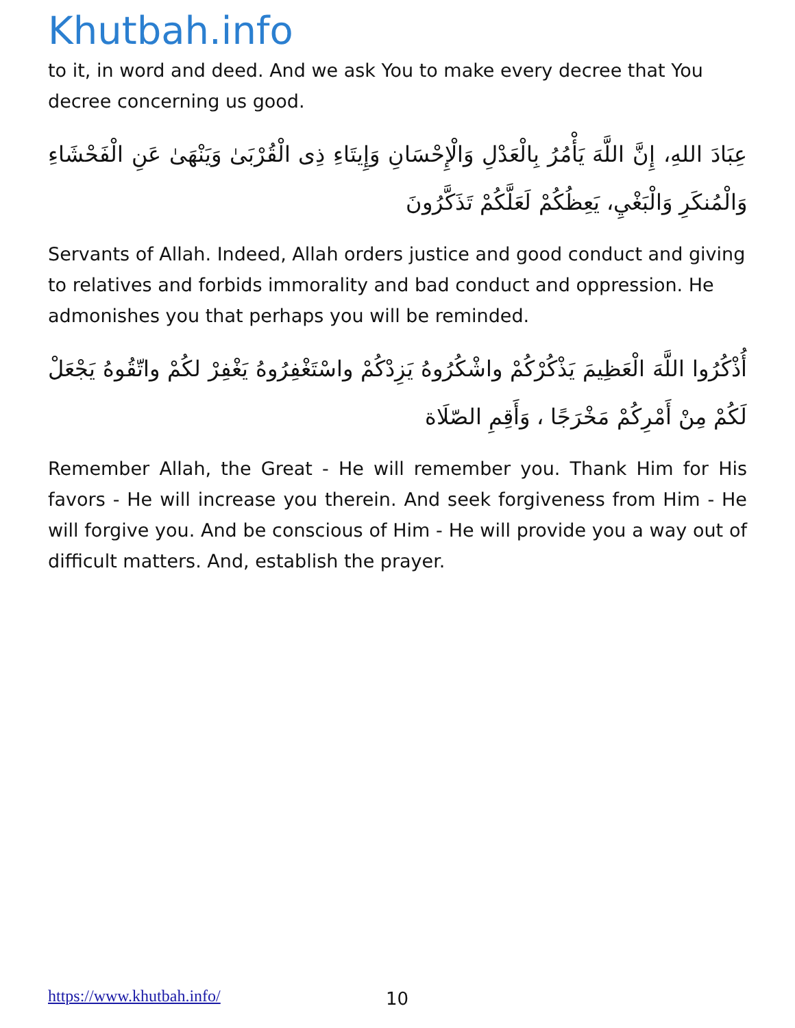Khutbah.info
to it, in word and deed. And we ask You to make every decree that You decree concerning us good.
عِبَادَ اللهِ، إِنَّ اللَّهَ يَأْمُرُ بِالْعَدْلِ وَالْإِحْسَانِ وَإِيتَاءِ ذِى الْقُرْبَىٰ وَيَنْهَىٰ عَنِ الْفَحْشَاءِ وَالْمُنكَرِ وَالْبَغْيِ، يَعِظُكُمْ لَعَلَّكُمْ تَذَكَّرُونَ
Servants of Allah. Indeed, Allah orders justice and good conduct and giving to relatives and forbids immorality and bad conduct and oppression. He admonishes you that perhaps you will be reminded.
أُذْكُرُوا اللَّهَ الْعَظِيمَ يَذْكُرْكُمْ واشْكُرُوهُ يَزِدْكُمْ واسْتَغْفِرُوهُ يَغْفِرْ لكُمْ واتّقُوهُ يَجْعَلْ لَكُمْ مِنْ أَمْرِكُمْ مَخْرَجًا ، وَأَقِمِ الصّلَاة
Remember Allah, the Great - He will remember you. Thank Him for His favors - He will increase you therein. And seek forgiveness from Him - He will forgive you. And be conscious of Him - He will provide you a way out of difficult matters. And, establish the prayer.
https://www.khutbah.info/ 10